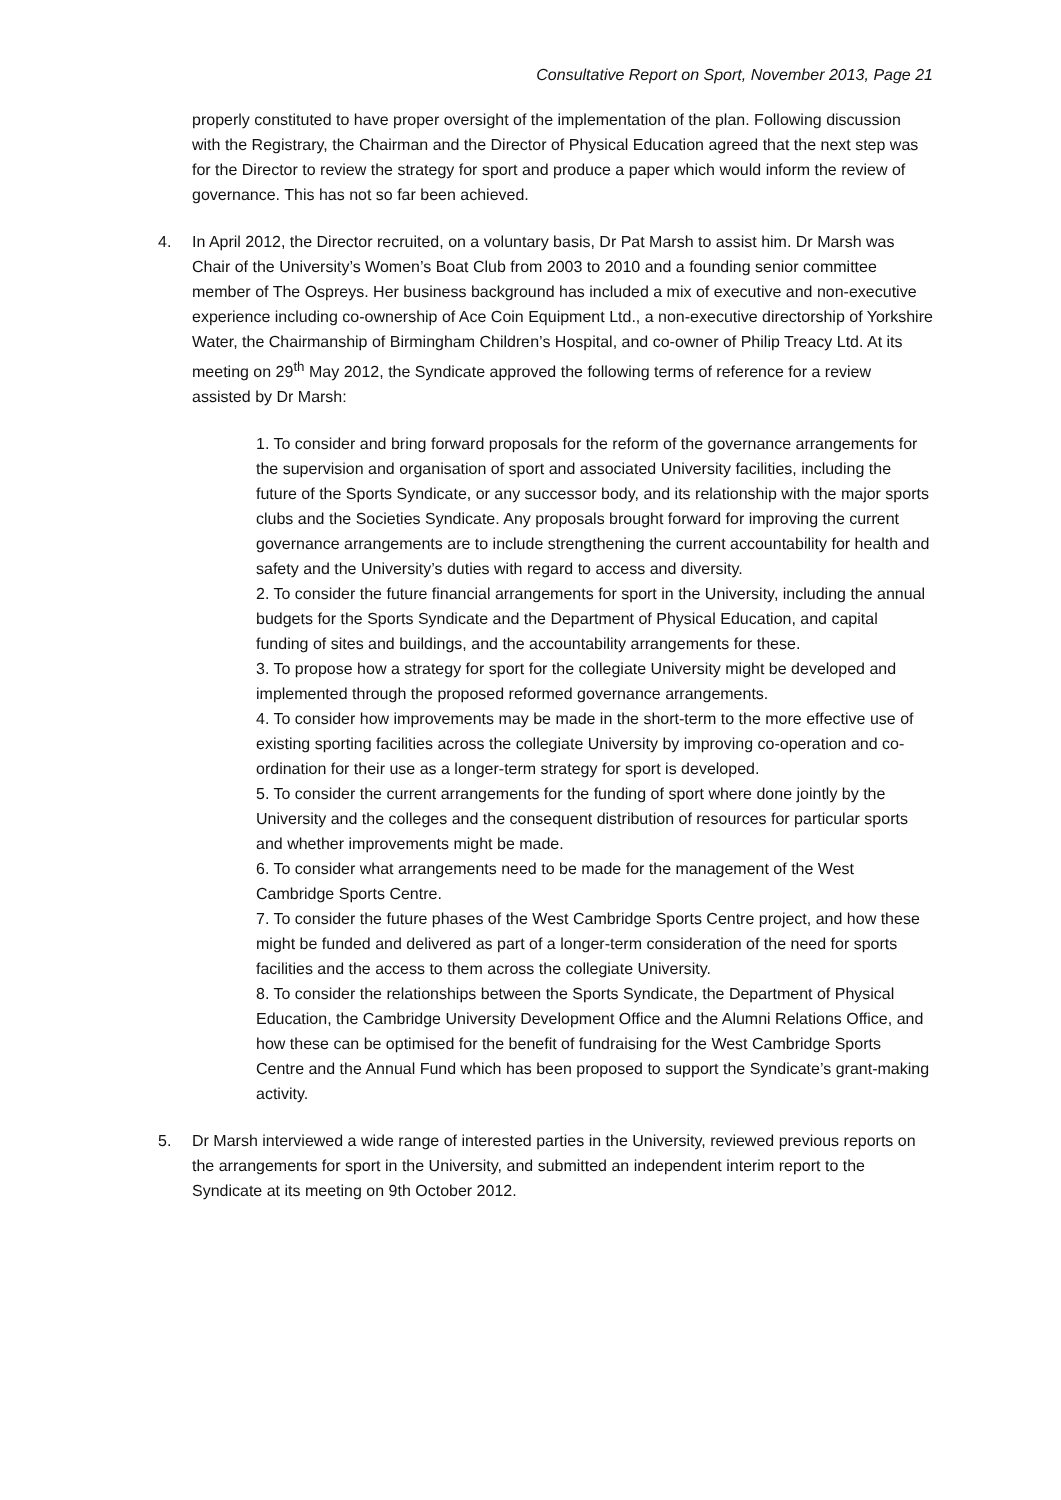Consultative Report on Sport, November 2013, Page 21
properly constituted to have proper oversight of the implementation of the plan. Following discussion with the Registrary, the Chairman and the Director of Physical Education agreed that the next step was for the Director to review the strategy for sport and produce a paper which would inform the review of governance. This has not so far been achieved.
4. In April 2012, the Director recruited, on a voluntary basis, Dr Pat Marsh to assist him. Dr Marsh was Chair of the University’s Women’s Boat Club from 2003 to 2010 and a founding senior committee member of The Ospreys. Her business background has included a mix of executive and non-executive experience including co-ownership of Ace Coin Equipment Ltd., a non-executive directorship of Yorkshire Water, the Chairmanship of Birmingham Children’s Hospital, and co-owner of Philip Treacy Ltd. At its meeting on 29<sup>th</sup> May 2012, the Syndicate approved the following terms of reference for a review assisted by Dr Marsh:
1. To consider and bring forward proposals for the reform of the governance arrangements for the supervision and organisation of sport and associated University facilities, including the future of the Sports Syndicate, or any successor body, and its relationship with the major sports clubs and the Societies Syndicate. Any proposals brought forward for improving the current governance arrangements are to include strengthening the current accountability for health and safety and the University’s duties with regard to access and diversity.
2. To consider the future financial arrangements for sport in the University, including the annual budgets for the Sports Syndicate and the Department of Physical Education, and capital funding of sites and buildings, and the accountability arrangements for these.
3. To propose how a strategy for sport for the collegiate University might be developed and implemented through the proposed reformed governance arrangements.
4. To consider how improvements may be made in the short-term to the more effective use of existing sporting facilities across the collegiate University by improving co-operation and co-ordination for their use as a longer-term strategy for sport is developed.
5. To consider the current arrangements for the funding of sport where done jointly by the University and the colleges and the consequent distribution of resources for particular sports and whether improvements might be made.
6. To consider what arrangements need to be made for the management of the West Cambridge Sports Centre.
7. To consider the future phases of the West Cambridge Sports Centre project, and how these might be funded and delivered as part of a longer-term consideration of the need for sports facilities and the access to them across the collegiate University.
8. To consider the relationships between the Sports Syndicate, the Department of Physical Education, the Cambridge University Development Office and the Alumni Relations Office, and how these can be optimised for the benefit of fundraising for the West Cambridge Sports Centre and the Annual Fund which has been proposed to support the Syndicate’s grant-making activity.
5. Dr Marsh interviewed a wide range of interested parties in the University, reviewed previous reports on the arrangements for sport in the University, and submitted an independent interim report to the Syndicate at its meeting on 9th October 2012.